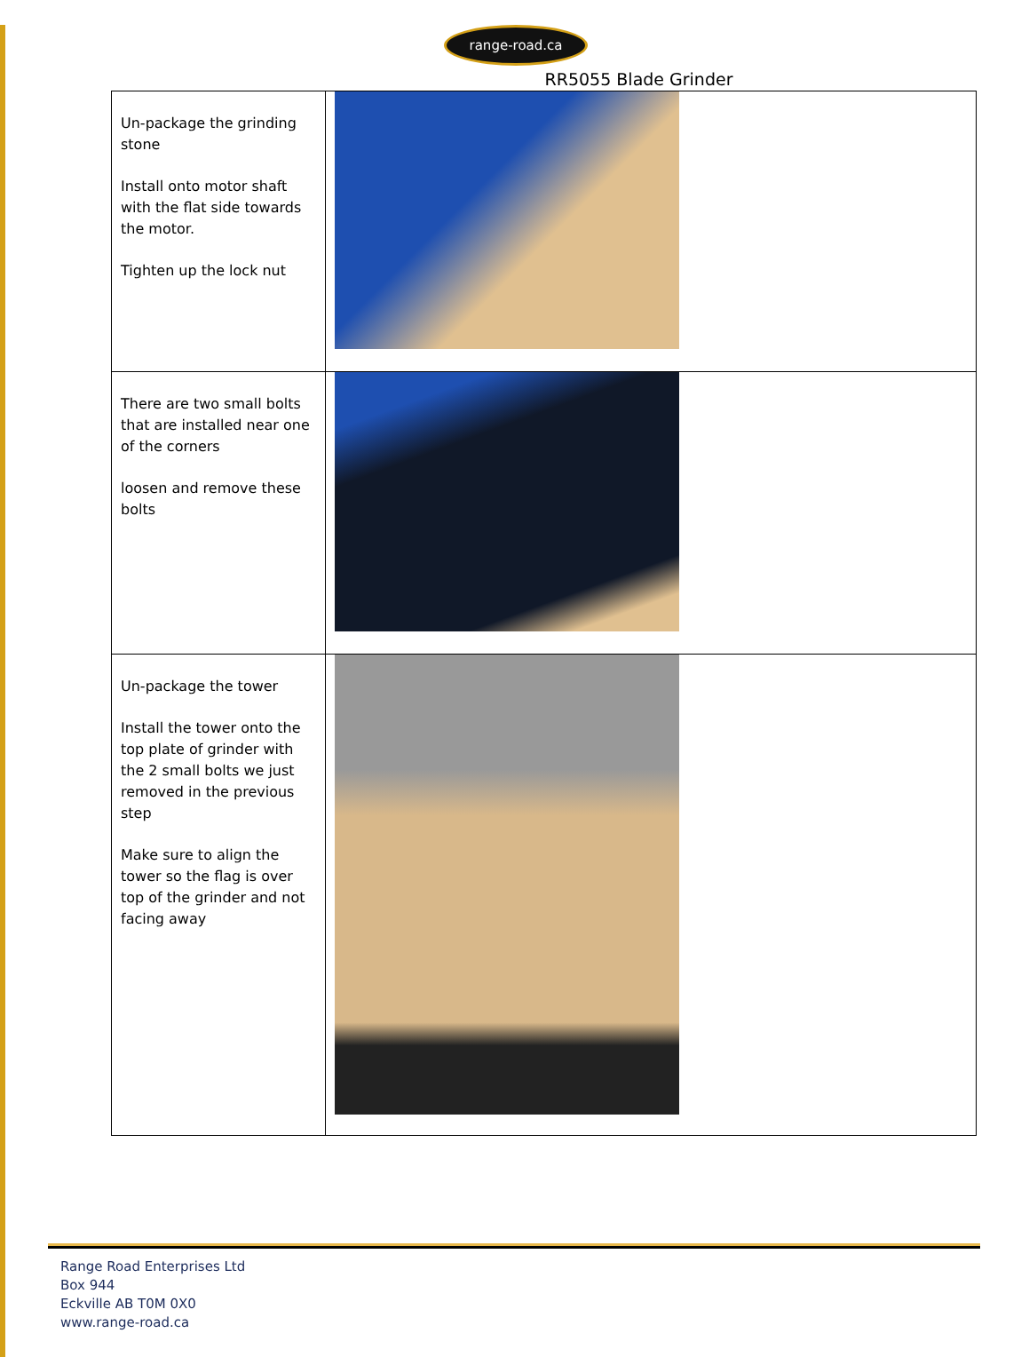range-road.ca
RR5055 Blade Grinder
| Un-package the grinding stone Install onto motor shaft with the flat side towards the motor. Tighten up the lock nut | |
| There are two small bolts that are installed near one of the corners loosen and remove these bolts | |
| Un-package the tower Install the tower onto the top plate of grinder with the 2 small bolts we just removed in the previous step Make sure to align the tower so the flag is over top of the grinder and not facing away | |
Range Road Enterprises Ltd
Box 944
Eckville AB T0M 0X0
www.range-road.ca